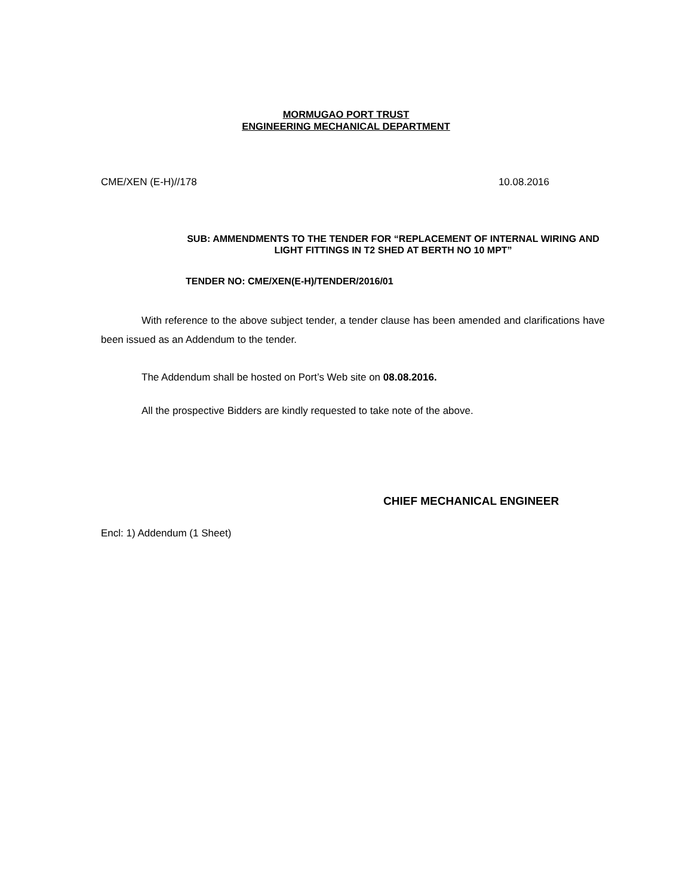MORMUGAO PORT TRUST
ENGINEERING MECHANICAL DEPARTMENT
CME/XEN (E-H)//178 10.08.2016
SUB: AMMENDMENTS TO THE TENDER FOR “REPLACEMENT OF INTERNAL WIRING AND LIGHT FITTINGS IN T2 SHED AT BERTH NO 10 MPT”
TENDER NO: CME/XEN(E-H)/TENDER/2016/01
With reference to the above subject tender, a tender clause has been amended and clarifications have been issued as an Addendum to the tender.
The Addendum shall be hosted on Port’s Web site on 08.08.2016.
All the prospective Bidders are kindly requested to take note of the above.
CHIEF MECHANICAL ENGINEER
Encl: 1) Addendum (1 Sheet)